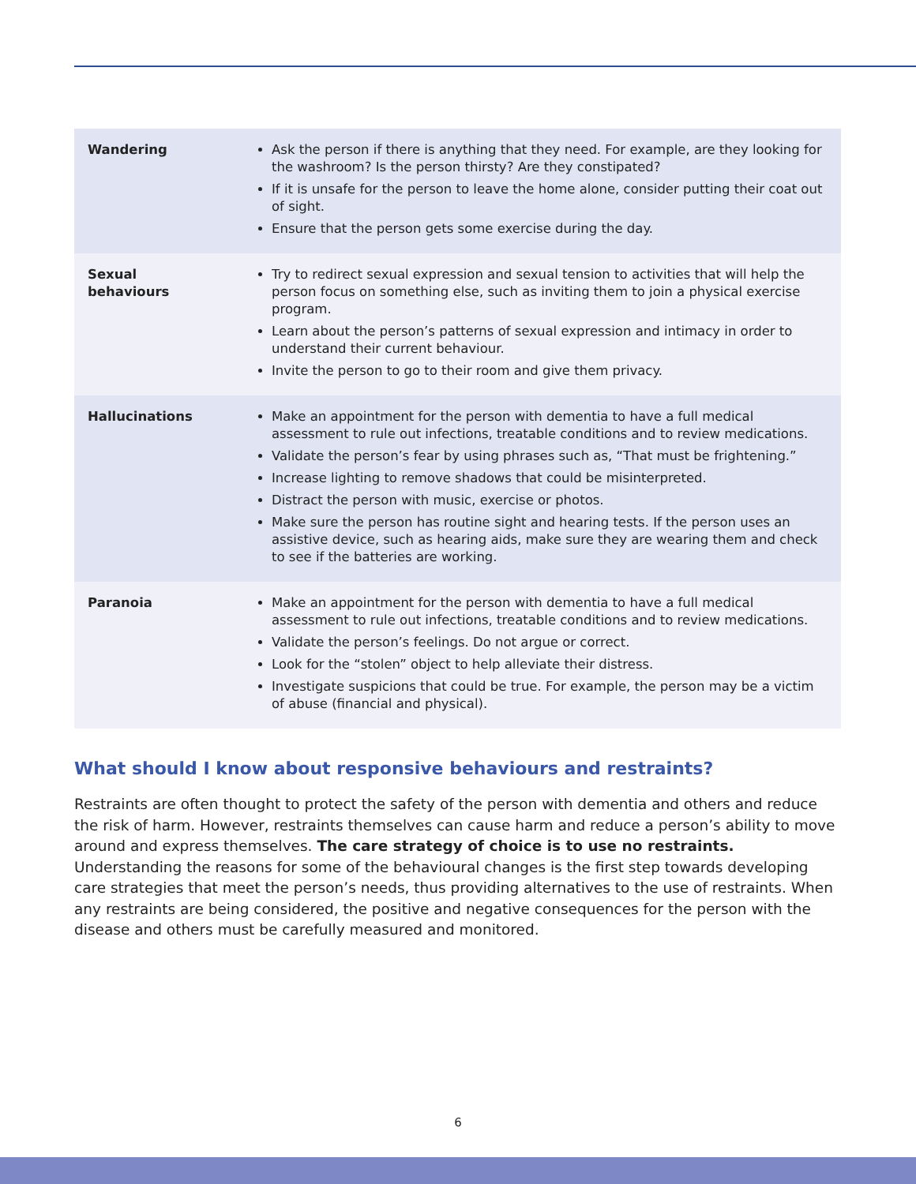| Wandering | Ask the person if there is anything that they need. For example, are they looking for the washroom? Is the person thirsty? Are they constipated? If it is unsafe for the person to leave the home alone, consider putting their coat out of sight. Ensure that the person gets some exercise during the day. |
| Sexual behaviours | Try to redirect sexual expression and sexual tension to activities that will help the person focus on something else, such as inviting them to join a physical exercise program. Learn about the person’s patterns of sexual expression and intimacy in order to understand their current behaviour. Invite the person to go to their room and give them privacy. |
| Hallucinations | Make an appointment for the person with dementia to have a full medical assessment to rule out infections, treatable conditions and to review medications. Validate the person’s fear by using phrases such as, “That must be frightening.” Increase lighting to remove shadows that could be misinterpreted. Distract the person with music, exercise or photos. Make sure the person has routine sight and hearing tests. If the person uses an assistive device, such as hearing aids, make sure they are wearing them and check to see if the batteries are working. |
| Paranoia | Make an appointment for the person with dementia to have a full medical assessment to rule out infections, treatable conditions and to review medications. Validate the person’s feelings. Do not argue or correct. Look for the “stolen” object to help alleviate their distress. Investigate suspicions that could be true. For example, the person may be a victim of abuse (financial and physical). |
What should I know about responsive behaviours and restraints?
Restraints are often thought to protect the safety of the person with dementia and others and reduce the risk of harm. However, restraints themselves can cause harm and reduce a person’s ability to move around and express themselves. The care strategy of choice is to use no restraints. Understanding the reasons for some of the behavioural changes is the first step towards developing care strategies that meet the person’s needs, thus providing alternatives to the use of restraints. When any restraints are being considered, the positive and negative consequences for the person with the disease and others must be carefully measured and monitored.
6